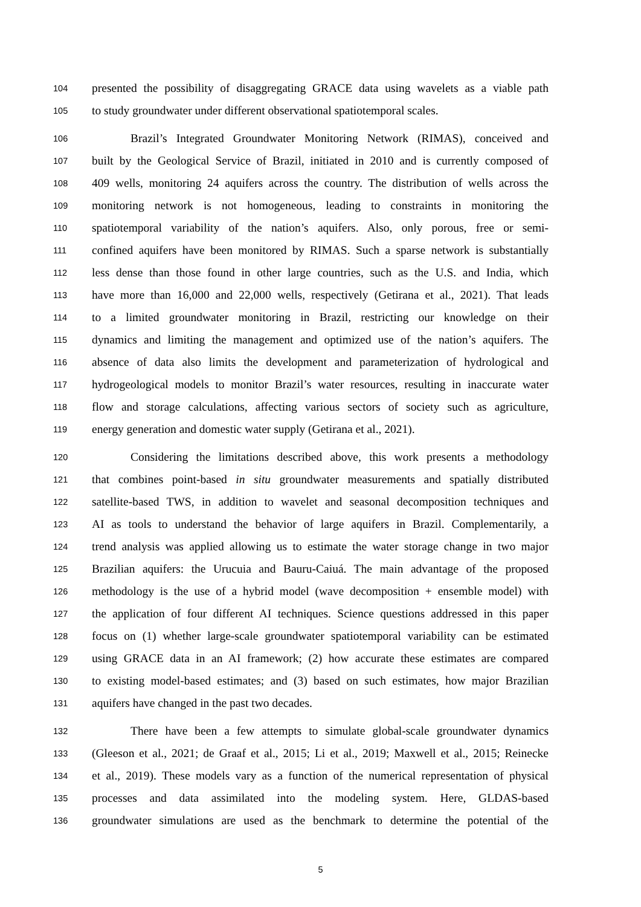104 presented the possibility of disaggregating GRACE data using wavelets as a viable path
105 to study groundwater under different observational spatiotemporal scales.
106 Brazil’s Integrated Groundwater Monitoring Network (RIMAS), conceived and
107 built by the Geological Service of Brazil, initiated in 2010 and is currently composed of
108 409 wells, monitoring 24 aquifers across the country. The distribution of wells across the
109 monitoring network is not homogeneous, leading to constraints in monitoring the
110 spatiotemporal variability of the nation’s aquifers. Also, only porous, free or semi-
111 confined aquifers have been monitored by RIMAS. Such a sparse network is substantially
112 less dense than those found in other large countries, such as the U.S. and India, which
113 have more than 16,000 and 22,000 wells, respectively (Getirana et al., 2021). That leads
114 to a limited groundwater monitoring in Brazil, restricting our knowledge on their
115 dynamics and limiting the management and optimized use of the nation’s aquifers. The
116 absence of data also limits the development and parameterization of hydrological and
117 hydrogeological models to monitor Brazil’s water resources, resulting in inaccurate water
118 flow and storage calculations, affecting various sectors of society such as agriculture,
119 energy generation and domestic water supply (Getirana et al., 2021).
120 Considering the limitations described above, this work presents a methodology
121 that combines point-based in situ groundwater measurements and spatially distributed
122 satellite-based TWS, in addition to wavelet and seasonal decomposition techniques and
123 AI as tools to understand the behavior of large aquifers in Brazil. Complementarily, a
124 trend analysis was applied allowing us to estimate the water storage change in two major
125 Brazilian aquifers: the Urucuia and Bauru-Caiuá. The main advantage of the proposed
126 methodology is the use of a hybrid model (wave decomposition + ensemble model) with
127 the application of four different AI techniques. Science questions addressed in this paper
128 focus on (1) whether large-scale groundwater spatiotemporal variability can be estimated
129 using GRACE data in an AI framework; (2) how accurate these estimates are compared
130 to existing model-based estimates; and (3) based on such estimates, how major Brazilian
131 aquifers have changed in the past two decades.
132 There have been a few attempts to simulate global-scale groundwater dynamics
133 (Gleeson et al., 2021; de Graaf et al., 2015; Li et al., 2019; Maxwell et al., 2015; Reinecke
134 et al., 2019). These models vary as a function of the numerical representation of physical
135 processes and data assimilated into the modeling system. Here, GLDAS-based
136 groundwater simulations are used as the benchmark to determine the potential of the
5